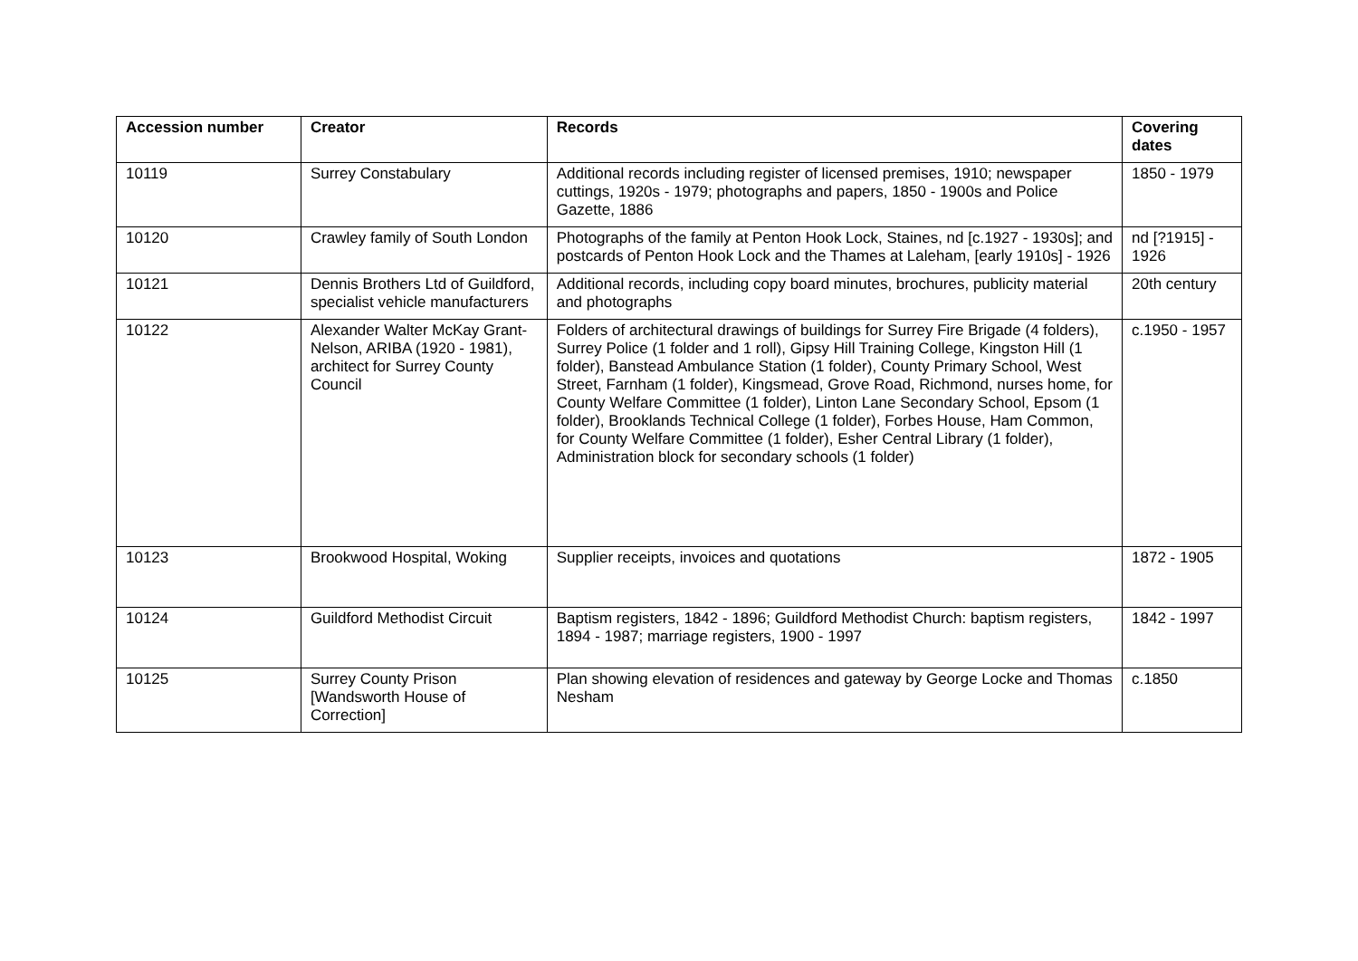| Accession number | Creator | Records | Covering dates |
| --- | --- | --- | --- |
| 10119 | Surrey Constabulary | Additional records including register of licensed premises, 1910; newspaper cuttings, 1920s - 1979; photographs and papers, 1850 - 1900s and Police Gazette, 1886 | 1850 - 1979 |
| 10120 | Crawley family of South London | Photographs of the family at Penton Hook Lock, Staines, nd [c.1927 - 1930s]; and postcards of Penton Hook Lock and the Thames at Laleham, [early 1910s] - 1926 | nd [?1915] - 1926 |
| 10121 | Dennis Brothers Ltd of Guildford, specialist vehicle manufacturers | Additional records, including copy board minutes, brochures, publicity material and photographs | 20th century |
| 10122 | Alexander Walter McKay Grant-Nelson, ARIBA (1920 - 1981), architect for Surrey County Council | Folders of architectural drawings of buildings for Surrey Fire Brigade (4 folders), Surrey Police (1 folder and 1 roll), Gipsy Hill Training College, Kingston Hill (1 folder), Banstead Ambulance Station (1 folder), County Primary School, West Street, Farnham (1 folder), Kingsmead, Grove Road, Richmond, nurses home, for County Welfare Committee (1 folder), Linton Lane Secondary School, Epsom (1 folder), Brooklands Technical College (1 folder), Forbes House, Ham Common, for County Welfare Committee (1 folder), Esher Central Library (1 folder), Administration block for secondary schools (1 folder) | c.1950 - 1957 |
| 10123 | Brookwood Hospital, Woking | Supplier receipts, invoices and quotations | 1872 - 1905 |
| 10124 | Guildford Methodist Circuit | Baptism registers, 1842 - 1896; Guildford Methodist Church: baptism registers, 1894 - 1987; marriage registers, 1900 - 1997 | 1842 - 1997 |
| 10125 | Surrey County Prison [Wandsworth House of Correction] | Plan showing elevation of residences and gateway by George Locke and Thomas Nesham | c.1850 |